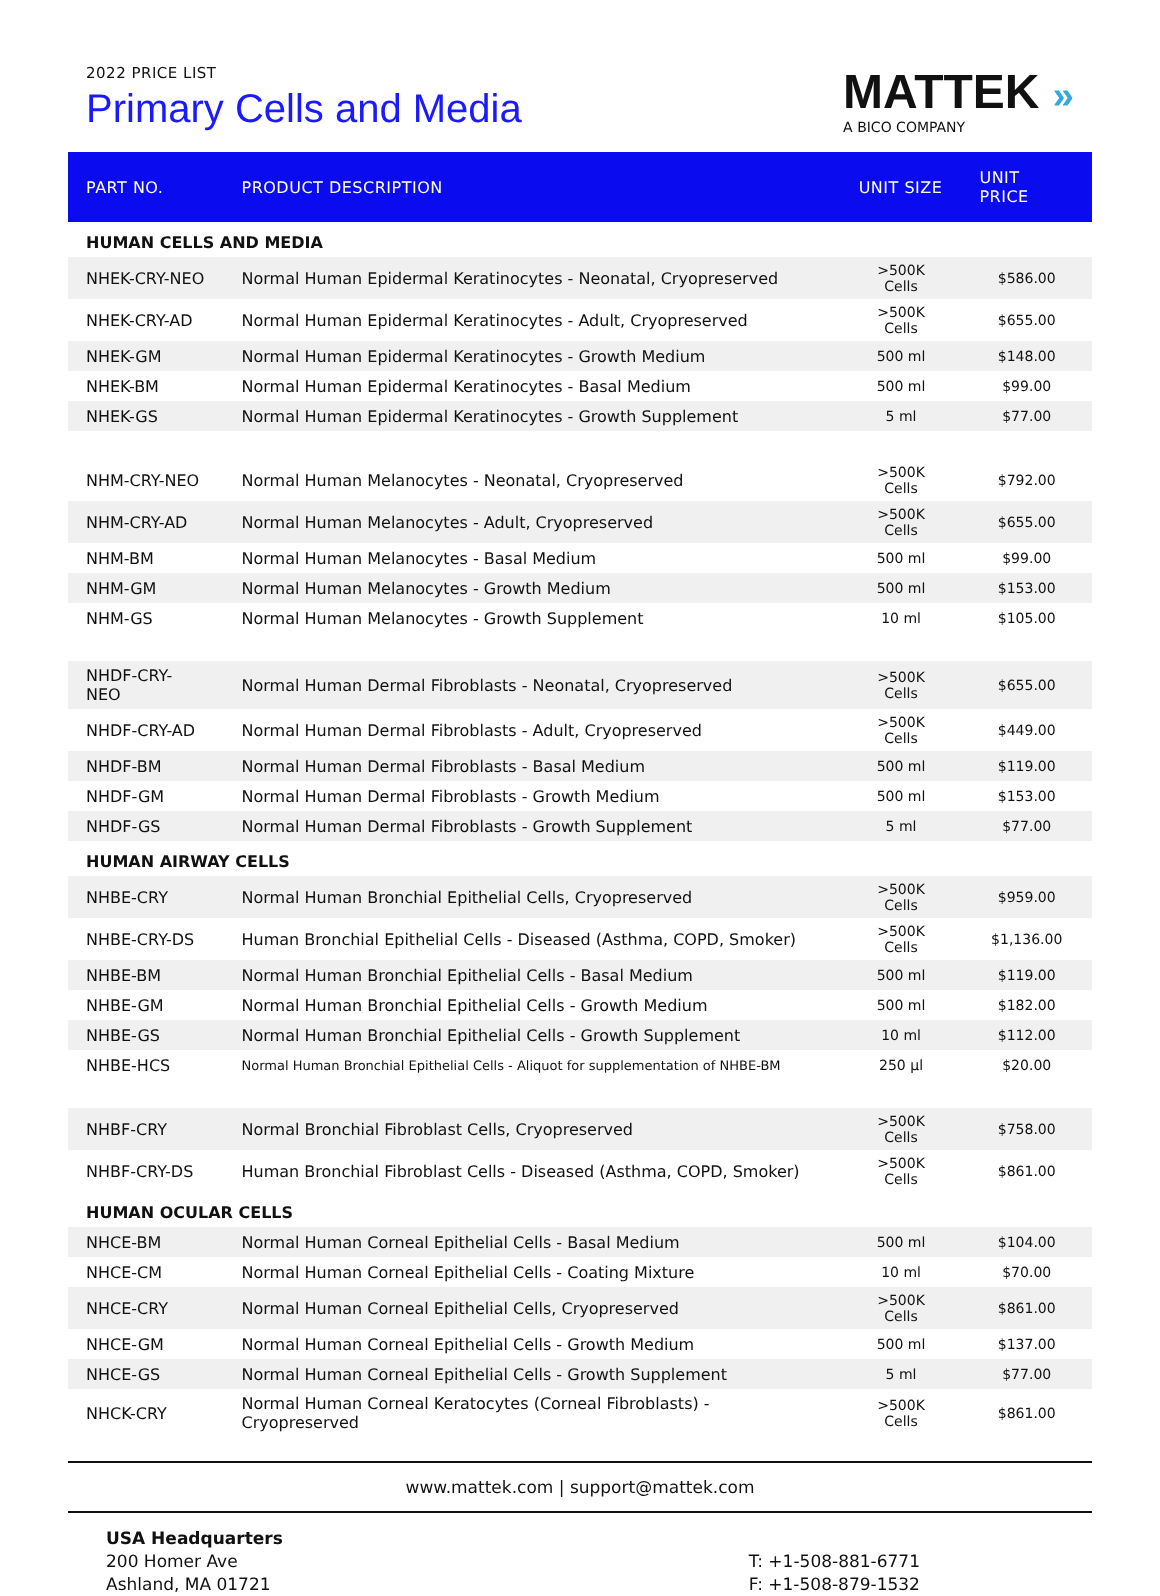2022 PRICE LIST
Primary Cells and Media
MATTEK »
A BICO COMPANY
| PART NO. | PRODUCT DESCRIPTION | UNIT SIZE | UNIT PRICE |
| --- | --- | --- | --- |
| HUMAN CELLS AND MEDIA | | | |
| NHEK-CRY-NEO | Normal Human Epidermal Keratinocytes - Neonatal, Cryopreserved | >500K Cells | $586.00 |
| NHEK-CRY-AD | Normal Human Epidermal Keratinocytes - Adult, Cryopreserved | >500K Cells | $655.00 |
| NHEK-GM | Normal Human Epidermal Keratinocytes - Growth Medium | 500 ml | $148.00 |
| NHEK-BM | Normal Human Epidermal Keratinocytes - Basal Medium | 500 ml | $99.00 |
| NHEK-GS | Normal Human Epidermal Keratinocytes - Growth Supplement | 5 ml | $77.00 |
| NHM-CRY-NEO | Normal Human Melanocytes - Neonatal, Cryopreserved | >500K Cells | $792.00 |
| NHM-CRY-AD | Normal Human Melanocytes - Adult, Cryopreserved | >500K Cells | $655.00 |
| NHM-BM | Normal Human Melanocytes - Basal Medium | 500 ml | $99.00 |
| NHM-GM | Normal Human Melanocytes - Growth Medium | 500 ml | $153.00 |
| NHM-GS | Normal Human Melanocytes - Growth Supplement | 10 ml | $105.00 |
| NHDF-CRY-NEO | Normal Human Dermal Fibroblasts - Neonatal, Cryopreserved | >500K Cells | $655.00 |
| NHDF-CRY-AD | Normal Human Dermal Fibroblasts - Adult, Cryopreserved | >500K Cells | $449.00 |
| NHDF-BM | Normal Human Dermal Fibroblasts - Basal Medium | 500 ml | $119.00 |
| NHDF-GM | Normal Human Dermal Fibroblasts - Growth Medium | 500 ml | $153.00 |
| NHDF-GS | Normal Human Dermal Fibroblasts - Growth Supplement | 5 ml | $77.00 |
| HUMAN AIRWAY CELLS | | | |
| NHBE-CRY | Normal Human Bronchial Epithelial Cells, Cryopreserved | >500K Cells | $959.00 |
| NHBE-CRY-DS | Human Bronchial Epithelial Cells - Diseased (Asthma, COPD, Smoker) | >500K Cells | $1,136.00 |
| NHBE-BM | Normal Human Bronchial Epithelial Cells - Basal Medium | 500 ml | $119.00 |
| NHBE-GM | Normal Human Bronchial Epithelial Cells - Growth Medium | 500 ml | $182.00 |
| NHBE-GS | Normal Human Bronchial Epithelial Cells - Growth Supplement | 10 ml | $112.00 |
| NHBE-HCS | Normal Human Bronchial Epithelial Cells - Aliquot for supplementation of NHBE-BM | 250 µl | $20.00 |
| NHBF-CRY | Normal Bronchial Fibroblast Cells, Cryopreserved | >500K Cells | $758.00 |
| NHBF-CRY-DS | Human Bronchial Fibroblast Cells - Diseased (Asthma, COPD, Smoker) | >500K Cells | $861.00 |
| HUMAN OCULAR CELLS | | | |
| NHCE-BM | Normal Human Corneal Epithelial Cells - Basal Medium | 500 ml | $104.00 |
| NHCE-CM | Normal Human Corneal Epithelial Cells - Coating Mixture | 10 ml | $70.00 |
| NHCE-CRY | Normal Human Corneal Epithelial Cells, Cryopreserved | >500K Cells | $861.00 |
| NHCE-GM | Normal Human Corneal Epithelial Cells - Growth Medium | 500 ml | $137.00 |
| NHCE-GS | Normal Human Corneal Epithelial Cells - Growth Supplement | 5 ml | $77.00 |
| NHCK-CRY | Normal Human Corneal Keratocytes (Corneal Fibroblasts) - Cryopreserved | >500K Cells | $861.00 |
www.mattek.com | support@mattek.com
USA Headquarters
200 Homer Ave
Ashland, MA 01721
T: +1-508-881-6771
F: +1-508-879-1532